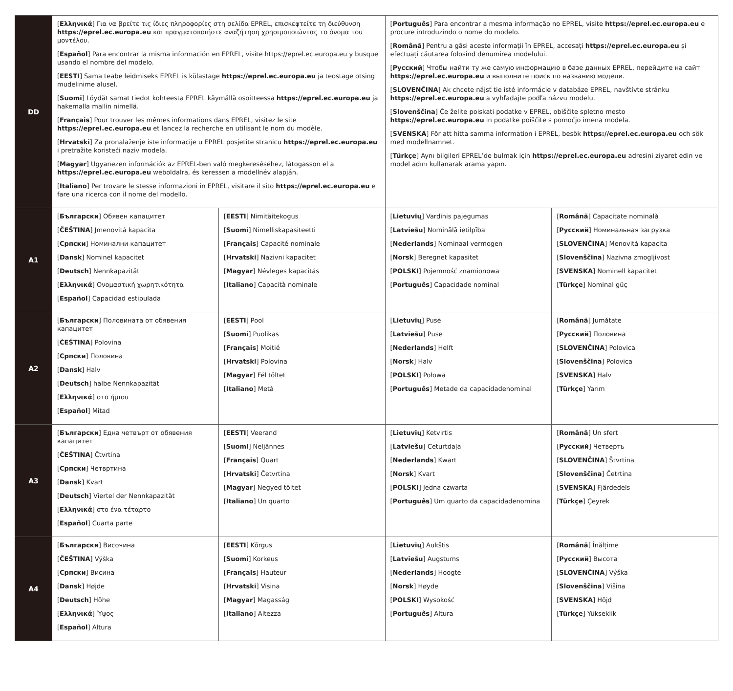| DD | [ Ελληνικά ] Για να βρείτε τις ίδιες πληροφορίες στη σελίδα EPREL, επισκεφτείτε τη διεύθυνση https://eprel.ec.europa.eu και πραγματοποιήστε αναζήτηση χρησιμοποιώντας το όνομα του μοντέλου. [ Español ] Para encontrar la misma información en EPREL, visite https://eprel.ec.europa.eu y busque usando el nombre del modelo. [ EESTI ] Sama teabe leidmiseks EPREL is külastage https://eprel.ec.europa.eu ja teostage otsing mudelinime alusel. [ Suomi ] Löydät samat tiedot kohteesta EPREL käymällä osoitteessa https://eprel.ec.europa.eu ja hakemalla mallin nimellä. [ Français ] Pour trouver les mêmes informations dans EPREL, visitez le site https://eprel.ec.europa.eu et lancez la recherche en utilisant le nom du modèle. [ Hrvatski ] Za pronalaženje iste informacije u EPREL posjetite stranicu https://eprel.ec.europa.eu i pretražite koristeći naziv modela. [ Magyar ] Ugyanezen információk az EPREL-ben való megkereséséhez, látogasson el a https://eprel.ec.europa.eu weboldalra, és keressen a modellnév alapján. [ Italiano ] Per trovare le stesse informazioni in EPREL, visitare il sito https://eprel.ec.europa.eu e fare una ricerca con il nome del modello. | | [ Português ] Para encontrar a mesma informação no EPREL, visite https://eprel.ec.europa.eu e procure introduzindo o nome do modelo. [ Română ] Pentru a găsi aceste informații în EPREL, accesați https://eprel.ec.europa.eu și efectuați căutarea folosind denumirea modelului. [ Русский ] Чтобы найти ту же самую информацию в базе данных EPREL, перейдите на сайт https://eprel.ec.europa.eu и выполните поиск по названию модели. [ SLOVENČINA ] Ak chcete nájsť tie isté informácie v databáze EPREL, navštívte stránku https://eprel.ec.europa.eu a vyhľadajte podľa názvu modelu. [ Slovenščina ] Če želite poiskati podatke v EPREL, obiščite spletno mesto https://eprel.ec.europa.eu in podatke poiščite s pomočjo imena modela. [ SVENSKA ] För att hitta samma information i EPREL, besök https://eprel.ec.europa.eu och sök med modellnamnet. [ Türkçe ] Aynı bilgileri EPREL’de bulmak için https://eprel.ec.europa.eu adresini ziyaret edin ve model adını kullanarak arama yapın. | |
| A1 | [ Български ] Обявен капацитет [ ČEŠTINA ] Jmenovitá kapacita [ Српски ] Номинални капацитет [ Dansk ] Nominel kapacitet [ Deutsch ] Nennkapazität [ Ελληνικά ] Ονομαστική χωρητικότητα [ Español ] Capacidad estipulada | [ EESTI ] Nimitäitekogus [ Suomi ] Nimelliskapasiteetti [ Français ] Capacité nominale [ Hrvatski ] Nazivni kapacitet [ Magyar ] Névleges kapacitás [ Italiano ] Capacità nominale | [ Lietuvių ] Vardinis pajėgumas [ Latviešu ] Nominālā ietilpība [ Nederlands ] Nominaal vermogen [ Norsk ] Beregnet kapasitet [ POLSKI ] Pojemność znamionowa [ Português ] Capacidade nominal | [ Română ] Capacitate nominală [ Русский ] Номинальная загрузка [ SLOVENČINA ] Menovitá kapacita [ Slovenščina ] Nazivna zmogljivost [ SVENSKA ] Nominell kapacitet [ Türkçe ] Nominal güç |
| A2 | [ Български ] Половината от обявения капацитет [ ČEŠTINA ] Polovina [ Српски ] Половина [ Dansk ] Halv [ Deutsch ] halbe Nennkapazität [ Ελληνικά ] στο ήμισυ [ Español ] Mitad | [ EESTI ] Pool [ Suomi ] Puolikas [ Français ] Moitié [ Hrvatski ] Polovina [ Magyar ] Fél töltet [ Italiano ] Metà | [ Lietuvių ] Pusė [ Latviešu ] Puse [ Nederlands ] Helft [ Norsk ] Halv [ POLSKI ] Połowa [ Português ] Metade da capacidadenominal | [ Română ] Jumătate [ Русский ] Половина [ SLOVENČINA ] Polovica [ Slovenščina ] Polovica [ SVENSKA ] Halv [ Türkçe ] Yarım |
| A3 | [ Български ] Една четвърт от обявения капацитет [ ČEŠTINA ] Čtvrtina [ Српски ] Четвртина [ Dansk ] Kvart [ Deutsch ] Viertel der Nennkapazität [ Ελληνικά ] στο ένα τέταρτο [ Español ] Cuarta parte | [ EESTI ] Veerand [ Suomi ] Neljännes [ Français ] Quart [ Hrvatski ] Četvrtina [ Magyar ] Negyed töltet [ Italiano ] Un quarto | [ Lietuvių ] Ketvirtis [ Latviešu ] Ceturtdaļa [ Nederlands ] Kwart [ Norsk ] Kvart [ POLSKI ] Jedna czwarta [ Português ] Um quarto da capacidadenomina | [ Română ] Un sfert [ Русский ] Четверть [ SLOVENČINA ] Štvrtina [ Slovenščina ] Četrtina [ SVENSKA ] Fjärdedels [ Türkçe ] Çeyrek |
| A4 | [ Български ] Височина [ ČEŠTINA ] Výška [ Српски ] Висина [ Dansk ] Højde [ Deutsch ] Höhe [ Ελληνικά ] Ύψος [ Español ] Altura | [ EESTI ] Kõrgus [ Suomi ] Korkeus [ Français ] Hauteur [ Hrvatski ] Visina [ Magyar ] Magasság [ Italiano ] Altezza | [ Lietuvių ] Aukštis [ Latviešu ] Augstums [ Nederlands ] Hoogte [ Norsk ] Høyde [ POLSKI ] Wysokość [ Português ] Altura | [ Română ] Înălțime [ Русский ] Высота [ SLOVENČINA ] Výška [ Slovenščina ] Višina [ SVENSKA ] Höjd [ Türkçe ] Yükseklik |